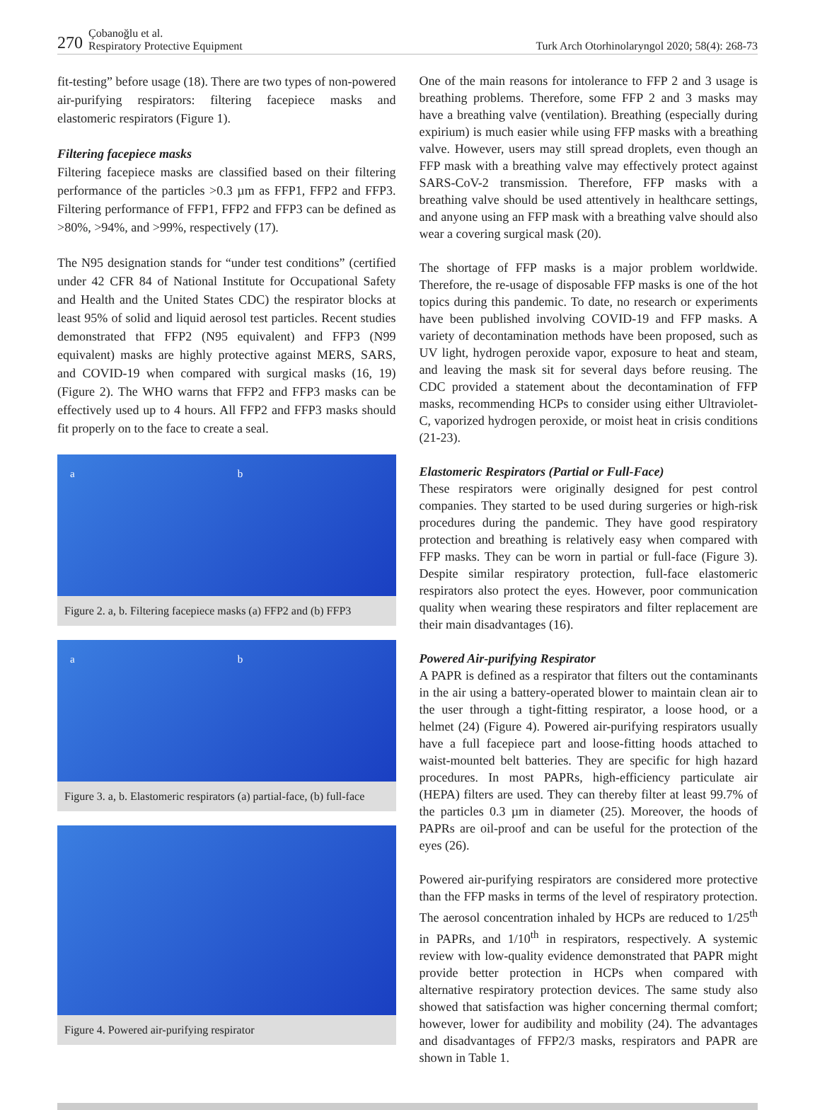270 Çobanoğlu et al.
Respiratory Protective Equipment
Turk Arch Otorhinolaryngol 2020; 58(4): 268-73
fit-testing” before usage (18). There are two types of non-powered air-purifying respirators: filtering facepiece masks and elastomeric respirators (Figure 1).
Filtering facepiece masks
Filtering facepiece masks are classified based on their filtering performance of the particles >0.3 µm as FFP1, FFP2 and FFP3. Filtering performance of FFP1, FFP2 and FFP3 can be defined as >80%, >94%, and >99%, respectively (17).
The N95 designation stands for “under test conditions” (certified under 42 CFR 84 of National Institute for Occupational Safety and Health and the United States CDC) the respirator blocks at least 95% of solid and liquid aerosol test particles. Recent studies demonstrated that FFP2 (N95 equivalent) and FFP3 (N99 equivalent) masks are highly protective against MERS, SARS, and COVID-19 when compared with surgical masks (16, 19) (Figure 2). The WHO warns that FFP2 and FFP3 masks can be effectively used up to 4 hours. All FFP2 and FFP3 masks should fit properly on to the face to create a seal.
a b
Figure 2. a, b. Filtering facepiece masks (a) FFP2 and (b) FFP3
a b
Figure 3. a, b. Elastomeric respirators (a) partial-face, (b) full-face
Figure 4. Powered air-purifying respirator
One of the main reasons for intolerance to FFP 2 and 3 usage is breathing problems. Therefore, some FFP 2 and 3 masks may have a breathing valve (ventilation). Breathing (especially during expirium) is much easier while using FFP masks with a breathing valve. However, users may still spread droplets, even though an FFP mask with a breathing valve may effectively protect against SARS-CoV-2 transmission. Therefore, FFP masks with a breathing valve should be used attentively in healthcare settings, and anyone using an FFP mask with a breathing valve should also wear a covering surgical mask (20).
The shortage of FFP masks is a major problem worldwide. Therefore, the re-usage of disposable FFP masks is one of the hot topics during this pandemic. To date, no research or experiments have been published involving COVID-19 and FFP masks. A variety of decontamination methods have been proposed, such as UV light, hydrogen peroxide vapor, exposure to heat and steam, and leaving the mask sit for several days before reusing. The CDC provided a statement about the decontamination of FFP masks, recommending HCPs to consider using either Ultraviolet-C, vaporized hydrogen peroxide, or moist heat in crisis conditions (21-23).
Elastomeric Respirators (Partial or Full-Face)
These respirators were originally designed for pest control companies. They started to be used during surgeries or high-risk procedures during the pandemic. They have good respiratory protection and breathing is relatively easy when compared with FFP masks. They can be worn in partial or full-face (Figure 3). Despite similar respiratory protection, full-face elastomeric respirators also protect the eyes. However, poor communication quality when wearing these respirators and filter replacement are their main disadvantages (16).
Powered Air-purifying Respirator
A PAPR is defined as a respirator that filters out the contaminants in the air using a battery-operated blower to maintain clean air to the user through a tight-fitting respirator, a loose hood, or a helmet (24) (Figure 4). Powered air-purifying respirators usually have a full facepiece part and loose-fitting hoods attached to waist-mounted belt batteries. They are specific for high hazard procedures. In most PAPRs, high-efficiency particulate air (HEPA) filters are used. They can thereby filter at least 99.7% of the particles 0.3 µm in diameter (25). Moreover, the hoods of PAPRs are oil-proof and can be useful for the protection of the eyes (26).
Powered air-purifying respirators are considered more protective than the FFP masks in terms of the level of respiratory protection. The aerosol concentration inhaled by HCPs are reduced to 1/25<sup>th</sup> in PAPRs, and 1/10<sup>th</sup> in respirators, respectively. A systemic review with low-quality evidence demonstrated that PAPR might provide better protection in HCPs when compared with alternative respiratory protection devices. The same study also showed that satisfaction was higher concerning thermal comfort; however, lower for audibility and mobility (24). The advantages and disadvantages of FFP2/3 masks, respirators and PAPR are shown in Table 1.